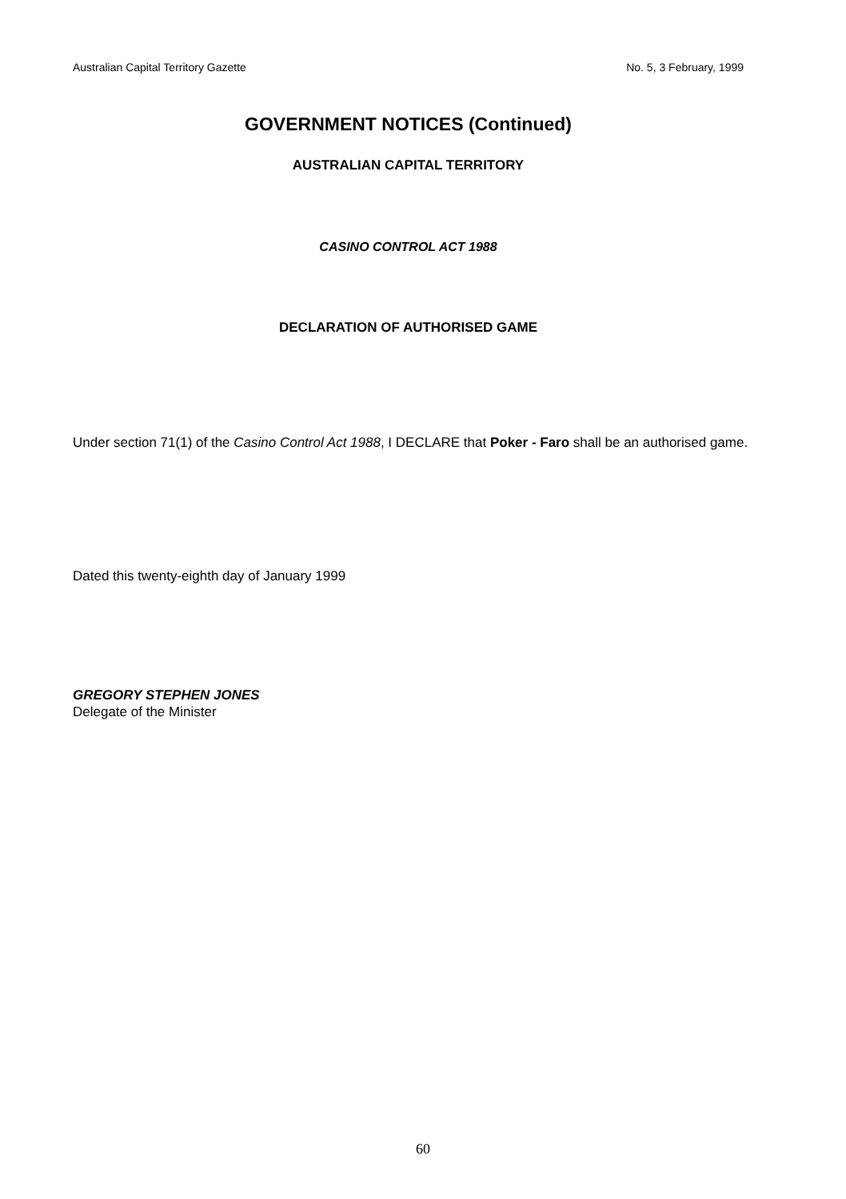Australian Capital Territory Gazette No. 5, 3 February, 1999
GOVERNMENT NOTICES (Continued)
AUSTRALIAN CAPITAL TERRITORY
CASINO CONTROL ACT 1988
DECLARATION OF AUTHORISED GAME
Under section 71(1) of the Casino Control Act 1988, I DECLARE that Poker - Faro shall be an authorised game.
Dated this twenty-eighth day of January 1999
GREGORY STEPHEN JONES
Delegate of the Minister
60